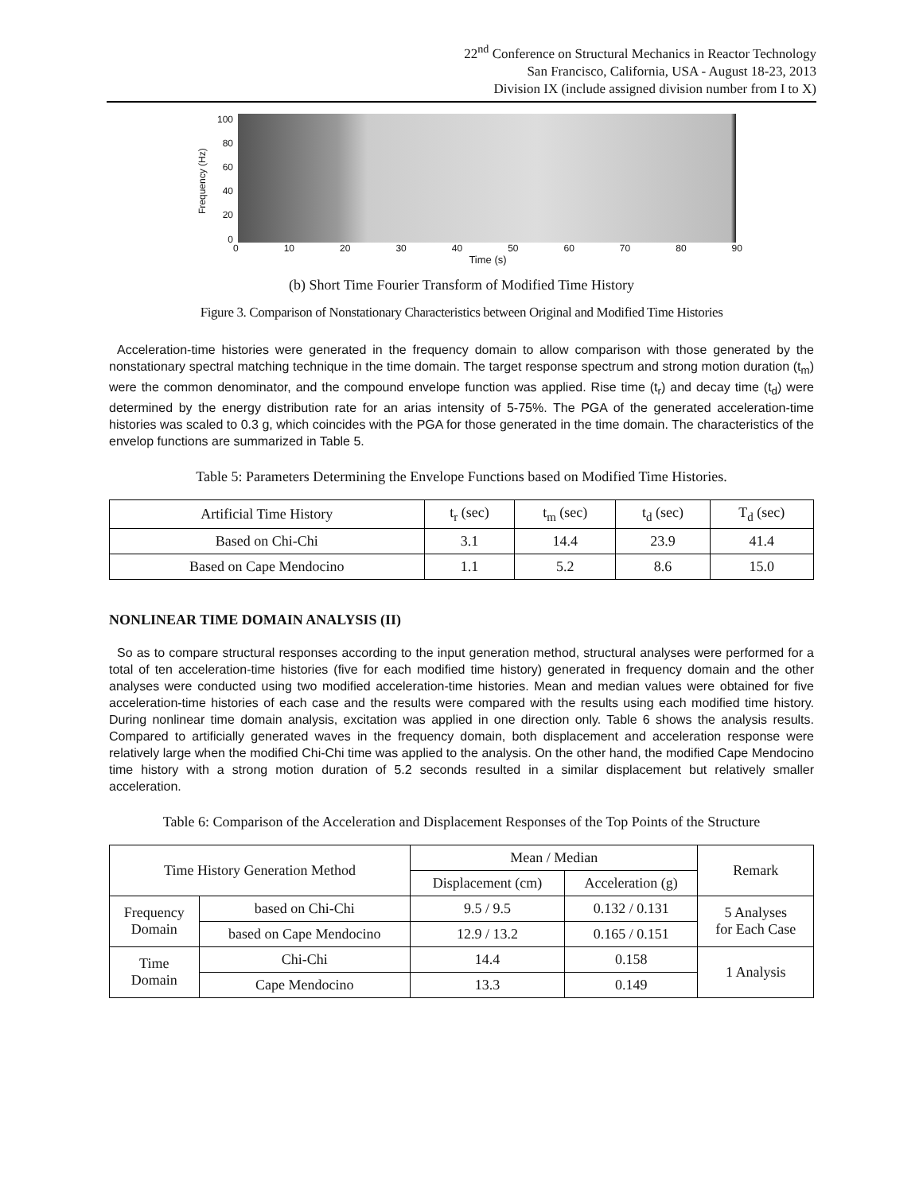22<sup>nd</sup> Conference on Structural Mechanics in Reactor Technology
San Francisco, California, USA - August 18-23, 2013
Division IX (include assigned division number from I to X)
Frequency (Hz)
100
80
60
40
20
0
0 10 20 30 40 50 60 70 80 90
Time (s)
(b) Short Time Fourier Transform of Modified Time History
Figure 3. Comparison of Nonstationary Characteristics between Original and Modified Time Histories
Acceleration-time histories were generated in the frequency domain to allow comparison with those generated by the nonstationary spectral matching technique in the time domain. The target response spectrum and strong motion duration (t<sub>m</sub>) were the common denominator, and the compound envelope function was applied. Rise time (t<sub>r</sub>) and decay time (t<sub>d</sub>) were determined by the energy distribution rate for an arias intensity of 5-75%. The PGA of the generated acceleration-time histories was scaled to 0.3 g, which coincides with the PGA for those generated in the time domain. The characteristics of the envelop functions are summarized in Table 5.
Table 5: Parameters Determining the Envelope Functions based on Modified Time Histories.
| Artificial Time History | t<sub>r</sub> (sec) | t<sub>m</sub> (sec) | t<sub>d</sub> (sec) | T<sub>d</sub> (sec) |
| Based on Chi-Chi | 3.1 | 14.4 | 23.9 | 41.4 |
| Based on Cape Mendocino | 1.1 | 5.2 | 8.6 | 15.0 |
NONLINEAR TIME DOMAIN ANALYSIS (II)
So as to compare structural responses according to the input generation method, structural analyses were performed for a total of ten acceleration-time histories (five for each modified time history) generated in frequency domain and the other analyses were conducted using two modified acceleration-time histories. Mean and median values were obtained for five acceleration-time histories of each case and the results were compared with the results using each modified time history. During nonlinear time domain analysis, excitation was applied in one direction only. Table 6 shows the analysis results. Compared to artificially generated waves in the frequency domain, both displacement and acceleration response were relatively large when the modified Chi-Chi time was applied to the analysis. On the other hand, the modified Cape Mendocino time history with a strong motion duration of 5.2 seconds resulted in a similar displacement but relatively smaller acceleration.
Table 6: Comparison of the Acceleration and Displacement Responses of the Top Points of the Structure
| Time History Generation Method | | Mean / Median | | Remark |
| --- | --- | --- | --- | --- |
| | | Displacement (cm) | Acceleration (g) | |
| Frequency Domain | based on Chi-Chi | 9.5 / 9.5 | 0.132 / 0.131 | 5 Analyses for Each Case |
| | based on Cape Mendocino | 12.9 / 13.2 | 0.165 / 0.151 | |
| Time Domain | Chi-Chi | 14.4 | 0.158 | 1 Analysis |
| | Cape Mendocino | 13.3 | 0.149 | |